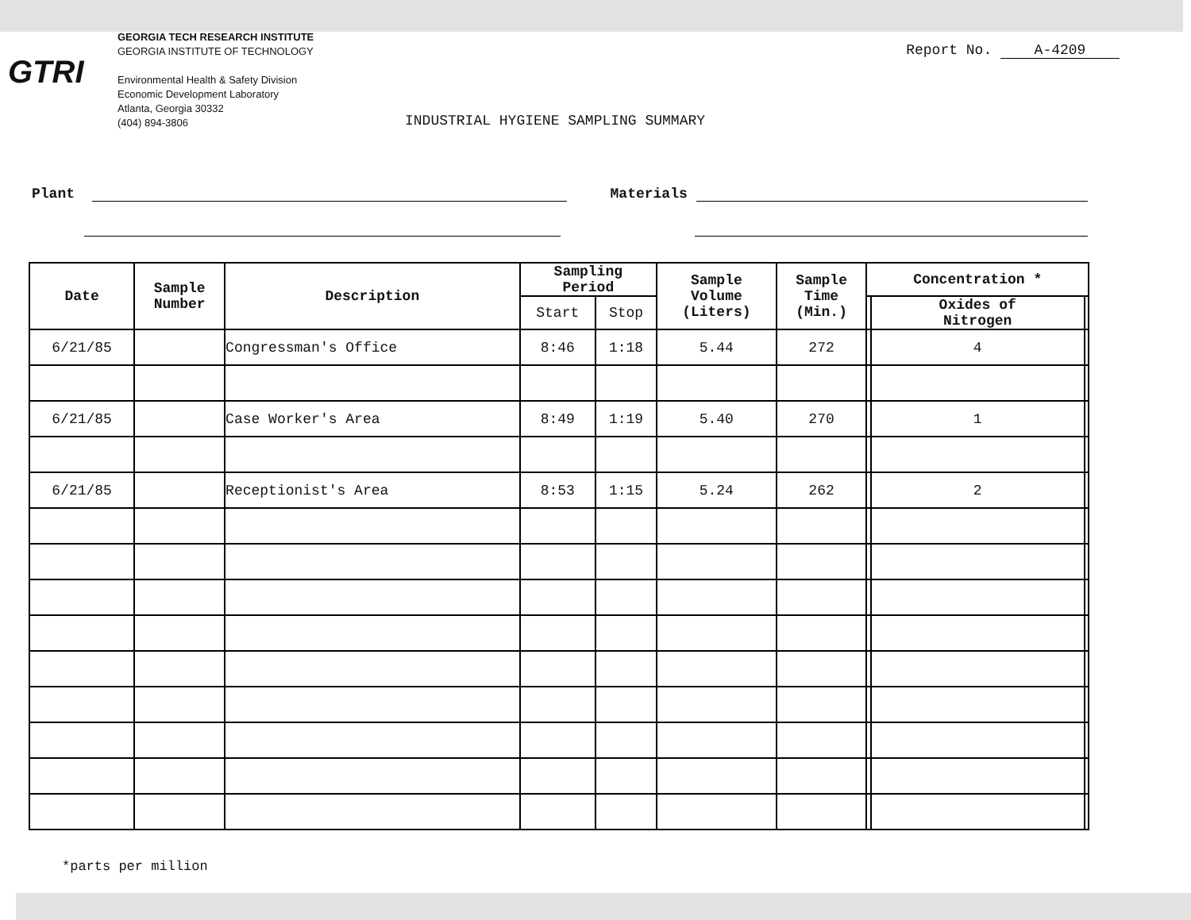GTRI
GEORGIA TECH RESEARCH INSTITUTE
GEORGIA INSTITUTE OF TECHNOLOGY
Environmental Health & Safety Division
Economic Development Laboratory
Atlanta, Georgia 30332
(404) 894-3806
Report No. A-4209
INDUSTRIAL HYGIENE SAMPLING SUMMARY
Plant Materials
| Date | Sample Number | Description | Sampling Period | | Sample Volume (Liters) | Sample Time (Min.) | Concentration * | | |
| --- | --- | --- | --- | --- | --- | --- | --- | --- | --- |
| | | | Start | Stop | | | | Oxides of Nitrogen | |
| 6/21/85 | | Congressman's Office | 8:46 | 1:18 | 5.44 | 272 | | 4 | |
| 6/21/85 | | Case Worker's Area | 8:49 | 1:19 | 5.40 | 270 | | 1 | |
| 6/21/85 | | Receptionist's Area | 8:53 | 1:15 | 5.24 | 262 | | 2 | |
*parts per million